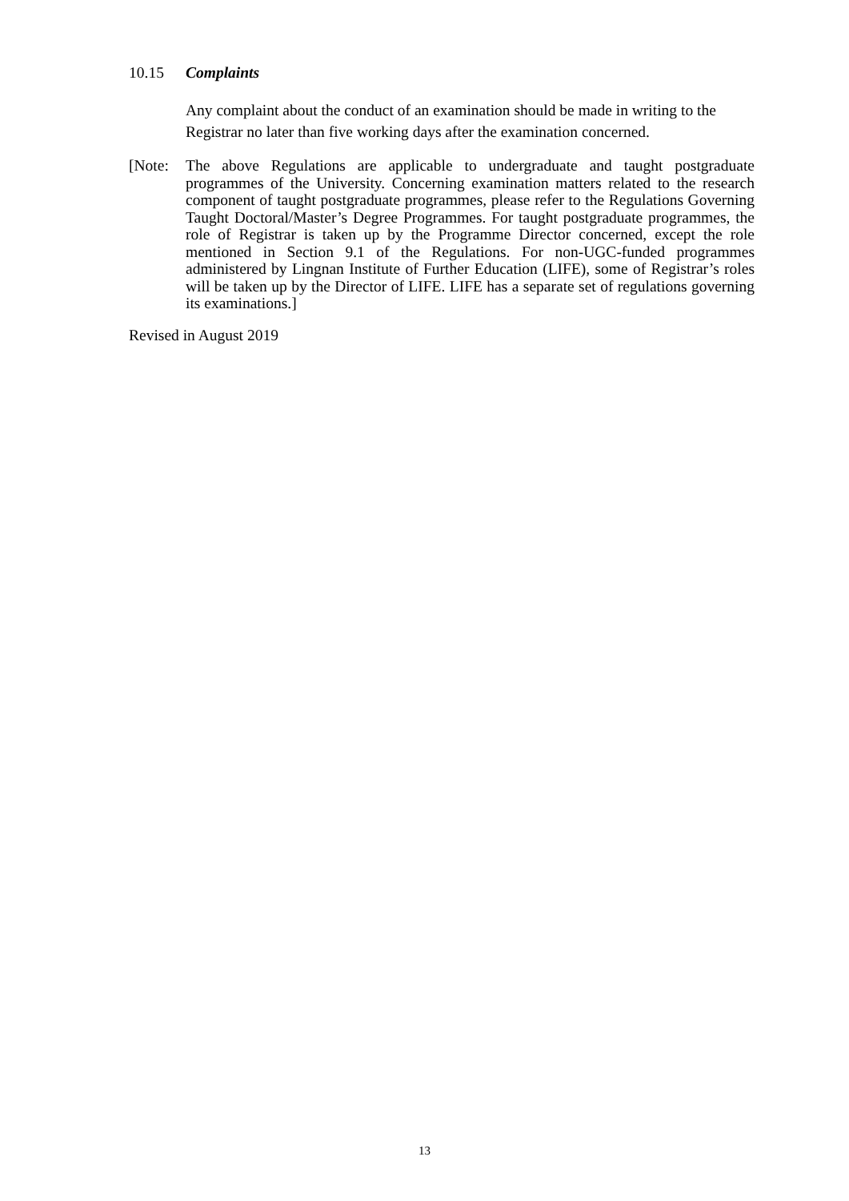10.15 Complaints
Any complaint about the conduct of an examination should be made in writing to the Registrar no later than five working days after the examination concerned.
[Note: The above Regulations are applicable to undergraduate and taught postgraduate programmes of the University. Concerning examination matters related to the research component of taught postgraduate programmes, please refer to the Regulations Governing Taught Doctoral/Master’s Degree Programmes. For taught postgraduate programmes, the role of Registrar is taken up by the Programme Director concerned, except the role mentioned in Section 9.1 of the Regulations. For non-UGC-funded programmes administered by Lingnan Institute of Further Education (LIFE), some of Registrar’s roles will be taken up by the Director of LIFE. LIFE has a separate set of regulations governing its examinations.]
Revised in August 2019
13